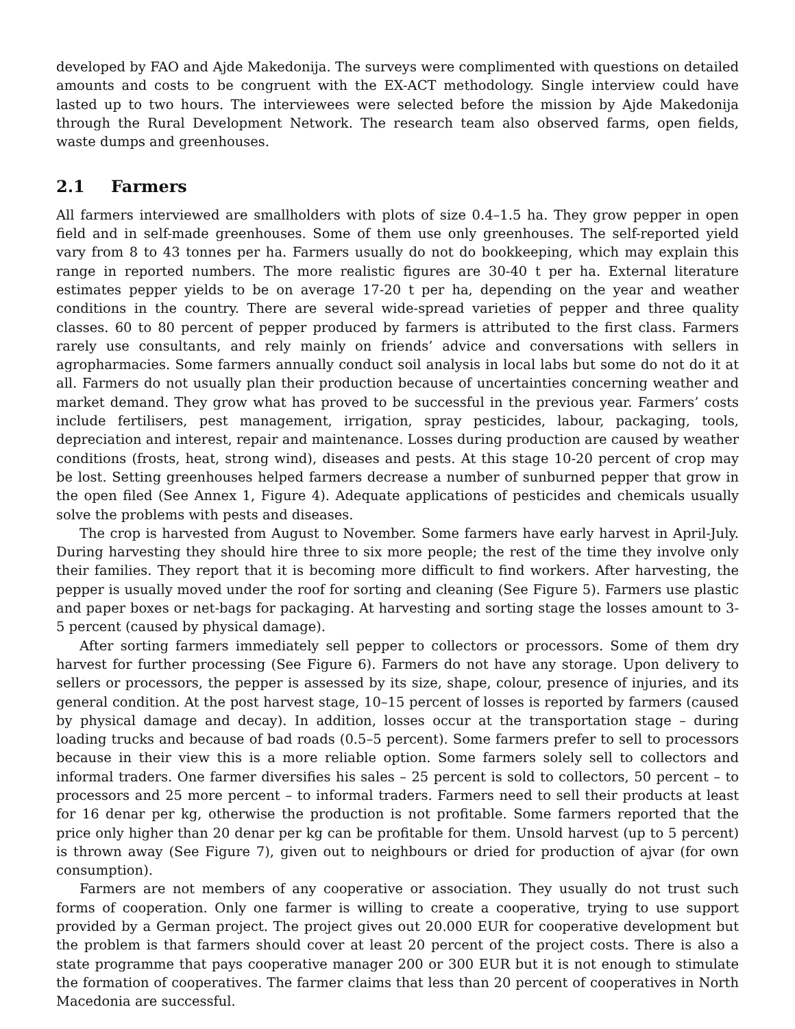developed by FAO and Ajde Makedonija. The surveys were complimented with questions on detailed amounts and costs to be congruent with the EX-ACT methodology. Single interview could have lasted up to two hours. The interviewees were selected before the mission by Ajde Makedonija through the Rural Development Network. The research team also observed farms, open fields, waste dumps and greenhouses.
2.1 Farmers
All farmers interviewed are smallholders with plots of size 0.4–1.5 ha. They grow pepper in open field and in self-made greenhouses. Some of them use only greenhouses. The self-reported yield vary from 8 to 43 tonnes per ha. Farmers usually do not do bookkeeping, which may explain this range in reported numbers. The more realistic figures are 30-40 t per ha. External literature estimates pepper yields to be on average 17-20 t per ha, depending on the year and weather conditions in the country. There are several wide-spread varieties of pepper and three quality classes. 60 to 80 percent of pepper produced by farmers is attributed to the first class. Farmers rarely use consultants, and rely mainly on friends’ advice and conversations with sellers in agropharmacies. Some farmers annually conduct soil analysis in local labs but some do not do it at all. Farmers do not usually plan their production because of uncertainties concerning weather and market demand. They grow what has proved to be successful in the previous year. Farmers’ costs include fertilisers, pest management, irrigation, spray pesticides, labour, packaging, tools, depreciation and interest, repair and maintenance. Losses during production are caused by weather conditions (frosts, heat, strong wind), diseases and pests. At this stage 10-20 percent of crop may be lost. Setting greenhouses helped farmers decrease a number of sunburned pepper that grow in the open filed (See Annex 1, Figure 4). Adequate applications of pesticides and chemicals usually solve the problems with pests and diseases.
The crop is harvested from August to November. Some farmers have early harvest in April-July. During harvesting they should hire three to six more people; the rest of the time they involve only their families. They report that it is becoming more difficult to find workers. After harvesting, the pepper is usually moved under the roof for sorting and cleaning (See Figure 5). Farmers use plastic and paper boxes or net-bags for packaging. At harvesting and sorting stage the losses amount to 3-5 percent (caused by physical damage).
After sorting farmers immediately sell pepper to collectors or processors. Some of them dry harvest for further processing (See Figure 6). Farmers do not have any storage. Upon delivery to sellers or processors, the pepper is assessed by its size, shape, colour, presence of injuries, and its general condition. At the post harvest stage, 10–15 percent of losses is reported by farmers (caused by physical damage and decay). In addition, losses occur at the transportation stage – during loading trucks and because of bad roads (0.5–5 percent). Some farmers prefer to sell to processors because in their view this is a more reliable option. Some farmers solely sell to collectors and informal traders. One farmer diversifies his sales – 25 percent is sold to collectors, 50 percent – to processors and 25 more percent – to informal traders. Farmers need to sell their products at least for 16 denar per kg, otherwise the production is not profitable. Some farmers reported that the price only higher than 20 denar per kg can be profitable for them. Unsold harvest (up to 5 percent) is thrown away (See Figure 7), given out to neighbours or dried for production of ajvar (for own consumption).
Farmers are not members of any cooperative or association. They usually do not trust such forms of cooperation. Only one farmer is willing to create a cooperative, trying to use support provided by a German project. The project gives out 20.000 EUR for cooperative development but the problem is that farmers should cover at least 20 percent of the project costs. There is also a state programme that pays cooperative manager 200 or 300 EUR but it is not enough to stimulate the formation of cooperatives. The farmer claims that less than 20 percent of cooperatives in North Macedonia are successful.